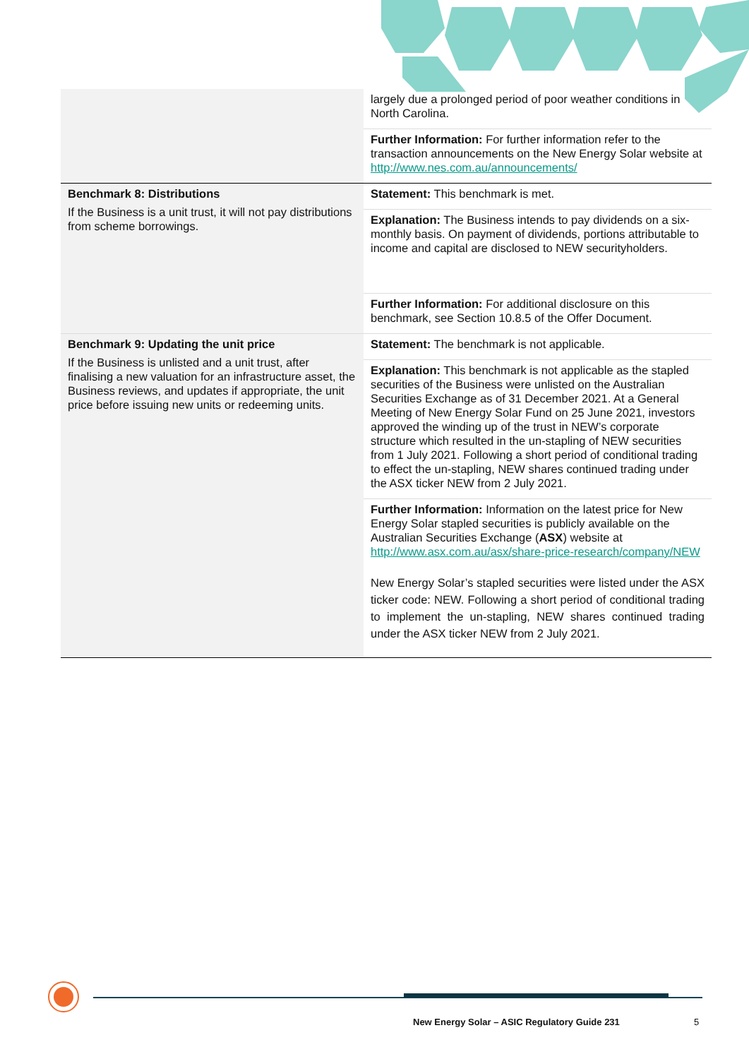| | largely due a prolonged period of poor weather conditions in North Carolina. |
| | Further Information: For further information refer to the transaction announcements on the New Energy Solar website at http://www.nes.com.au/announcements/ |
| Benchmark 8: Distributions If the Business is a unit trust, it will not pay distributions from scheme borrowings. | Statement: This benchmark is met. |
| | Explanation: The Business intends to pay dividends on a six-monthly basis. On payment of dividends, portions attributable to income and capital are disclosed to NEW securityholders. |
| | Further Information: For additional disclosure on this benchmark, see Section 10.8.5 of the Offer Document. |
| Benchmark 9: Updating the unit price If the Business is unlisted and a unit trust, after finalising a new valuation for an infrastructure asset, the Business reviews, and updates if appropriate, the unit price before issuing new units or redeeming units. | Statement: The benchmark is not applicable. Explanation: This benchmark is not applicable as the stapled securities of the Business were unlisted on the Australian Securities Exchange as of 31 December 2021. At a General Meeting of New Energy Solar Fund on 25 June 2021, investors approved the winding up of the trust in NEW’s corporate structure which resulted in the un-stapling of NEW securities from 1 July 2021. Following a short period of conditional trading to effect the un-stapling, NEW shares continued trading under the ASX ticker NEW from 2 July 2021. Further Information: Information on the latest price for New Energy Solar stapled securities is publicly available on the Australian Securities Exchange ( ASX ) website at http://www.asx.com.au/asx/share-price-research/company/NEW New Energy Solar’s stapled securities were listed under the ASX ticker code: NEW. Following a short period of conditional trading to implement the un-stapling, NEW shares continued trading under the ASX ticker NEW from 2 July 2021. |
New Energy Solar – ASIC Regulatory Guide 231
5